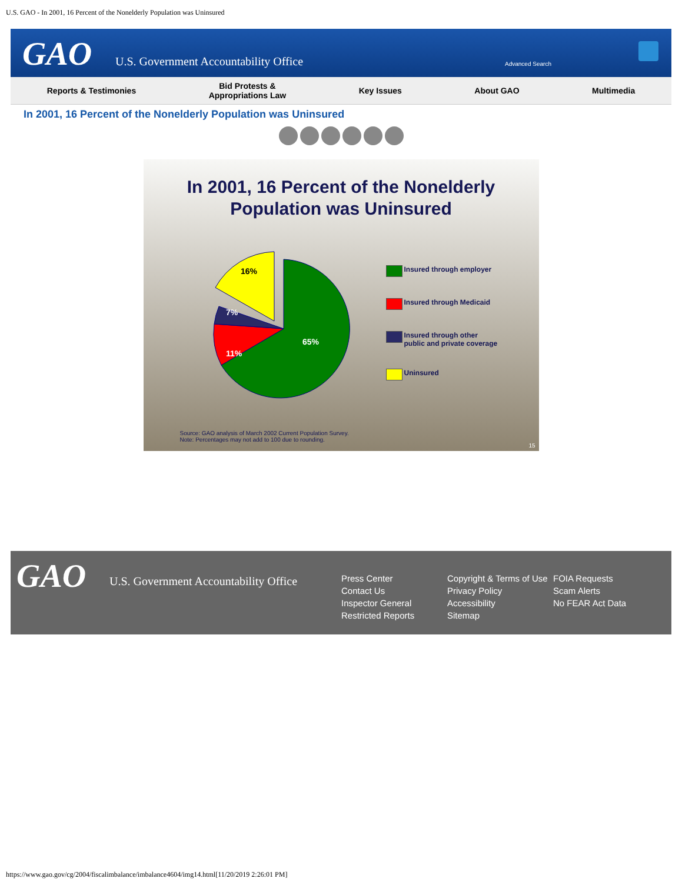U.S. GAO - In 2001, 16 Percent of the Nonelderly Population was Uninsured
GAO
U.S. Government Accountability Office
Advanced Search
Reports & Testimonies
Bid Protests &
Appropriations Law
Key Issues About GAO Multimedia
In 2001, 16 Percent of the Nonelderly Population was Uninsured
In 2001, 16 Percent of the Nonelderly
Population was Uninsured
16%
7%
11%
65%
Insured through employer
Insured through Medicaid
Insured through other
public and private coverage
Uninsured
Source: GAO analysis of March 2002 Current Population Survey.
Note: Percentages may not add to 100 due to rounding.
15
GAO
U.S. Government Accountability Office
Press Center
Contact Us
Inspector General
Restricted Reports
Copyright & Terms of Use
Privacy Policy
Accessibility
Sitemap
FOIA Requests
Scam Alerts
No FEAR Act Data
https://www.gao.gov/cg/2004/fiscalimbalance/imbalance4604/img14.html[11/20/2019 2:26:01 PM]